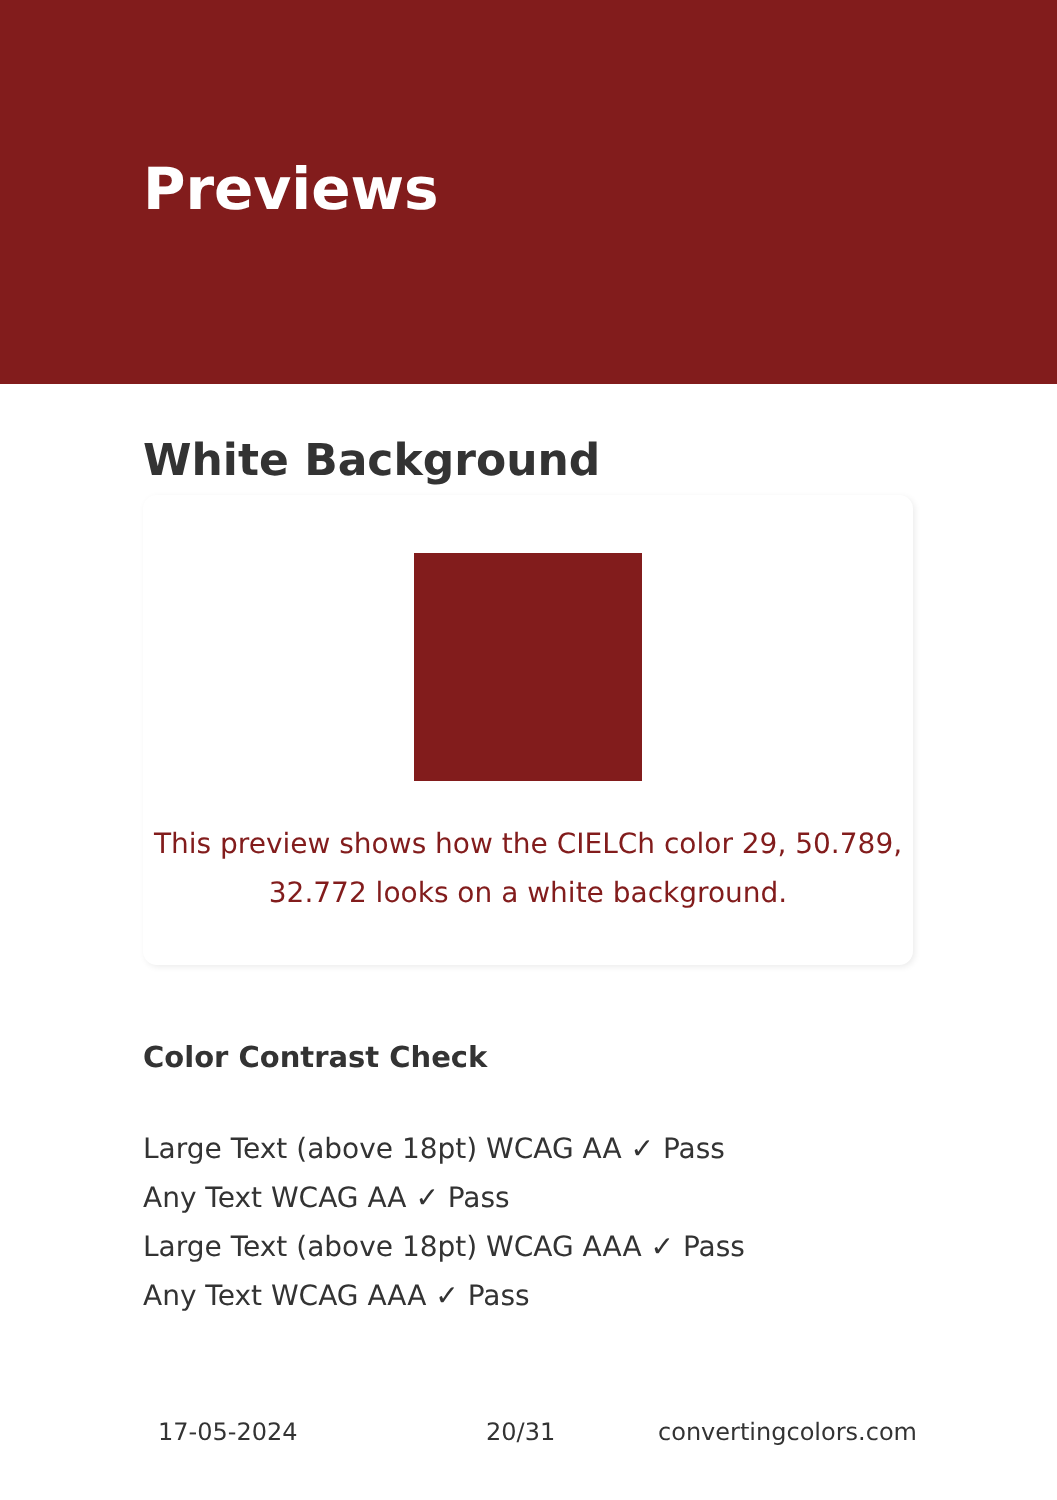Previews
White Background
This preview shows how the CIELCh color 29, 50.789, 32.772 looks on a white background.
Color Contrast Check
Large Text (above 18pt) WCAG AA ✓ Pass
Any Text WCAG AA ✓ Pass
Large Text (above 18pt) WCAG AAA ✓ Pass
Any Text WCAG AAA ✓ Pass
17-05-2024 20/31 convertingcolors.com